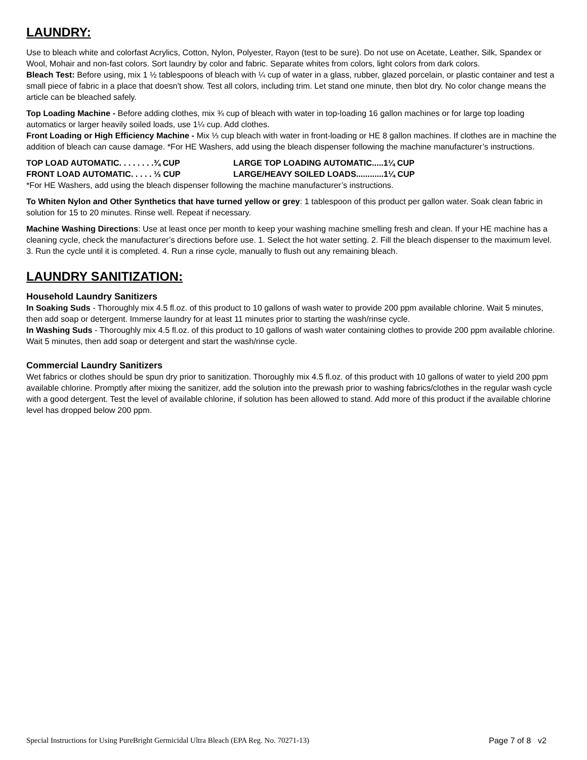LAUNDRY:
Use to bleach white and colorfast Acrylics, Cotton, Nylon, Polyester, Rayon (test to be sure). Do not use on Acetate, Leather, Silk, Spandex or Wool, Mohair and non-fast colors. Sort laundry by color and fabric. Separate whites from colors, light colors from dark colors.
Bleach Test: Before using, mix 1 ½ tablespoons of bleach with ¼ cup of water in a glass, rubber, glazed porcelain, or plastic container and test a small piece of fabric in a place that doesn't show. Test all colors, including trim. Let stand one minute, then blot dry. No color change means the article can be bleached safely.
Top Loading Machine - Before adding clothes, mix ¾ cup of bleach with water in top-loading 16 gallon machines or for large top loading automatics or larger heavily soiled loads, use 1¼ cup. Add clothes.
Front Loading or High Efficiency Machine - Mix ⅓ cup bleach with water in front-loading or HE 8 gallon machines. If clothes are in machine the addition of bleach can cause damage. *For HE Washers, add using the bleach dispenser following the machine manufacturer’s instructions.
TOP LOAD AUTOMATIC. . . . . . . .¾ CUP LARGE TOP LOADING AUTOMATIC.....1¼ CUP
FRONT LOAD AUTOMATIC. . . . . ⅓ CUP LARGE/HEAVY SOILED LOADS............1¼ CUP
*For HE Washers, add using the bleach dispenser following the machine manufacturer’s instructions.
To Whiten Nylon and Other Synthetics that have turned yellow or grey: 1 tablespoon of this product per gallon water. Soak clean fabric in solution for 15 to 20 minutes. Rinse well. Repeat if necessary.
Machine Washing Directions: Use at least once per month to keep your washing machine smelling fresh and clean. If your HE machine has a cleaning cycle, check the manufacturer’s directions before use. 1. Select the hot water setting. 2. Fill the bleach dispenser to the maximum level. 3. Run the cycle until it is completed. 4. Run a rinse cycle, manually to flush out any remaining bleach.
LAUNDRY SANITIZATION:
Household Laundry Sanitizers
In Soaking Suds - Thoroughly mix 4.5 fl.oz. of this product to 10 gallons of wash water to provide 200 ppm available chlorine. Wait 5 minutes, then add soap or detergent. Immerse laundry for at least 11 minutes prior to starting the wash/rinse cycle.
In Washing Suds - Thoroughly mix 4.5 fl.oz. of this product to 10 gallons of wash water containing clothes to provide 200 ppm available chlorine. Wait 5 minutes, then add soap or detergent and start the wash/rinse cycle.
Commercial Laundry Sanitizers
Wet fabrics or clothes should be spun dry prior to sanitization. Thoroughly mix 4.5 fl.oz. of this product with 10 gallons of water to yield 200 ppm available chlorine. Promptly after mixing the sanitizer, add the solution into the prewash prior to washing fabrics/clothes in the regular wash cycle with a good detergent. Test the level of available chlorine, if solution has been allowed to stand. Add more of this product if the available chlorine level has dropped below 200 ppm.
Special Instructions for Using PureBright Germicidal Ultra Bleach (EPA Reg. No. 70271-13) Page 7 of 8 v2